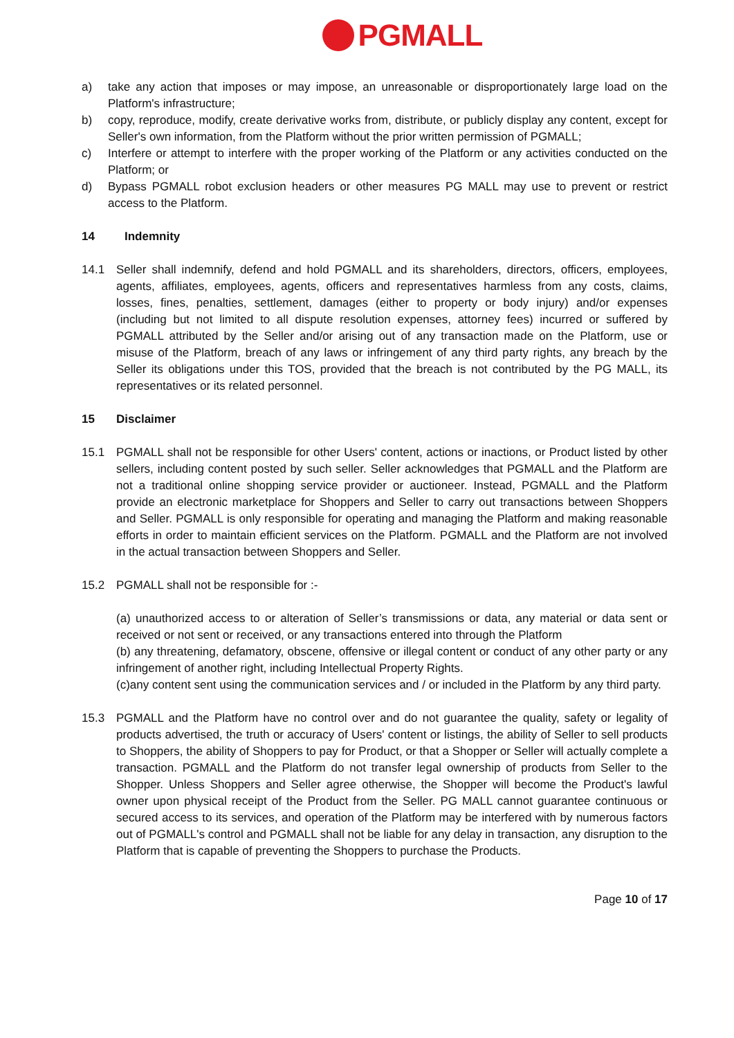PGMALL
a) take any action that imposes or may impose, an unreasonable or disproportionately large load on the Platform's infrastructure;
b) copy, reproduce, modify, create derivative works from, distribute, or publicly display any content, except for Seller's own information, from the Platform without the prior written permission of PGMALL;
c) Interfere or attempt to interfere with the proper working of the Platform or any activities conducted on the Platform; or
d) Bypass PGMALL robot exclusion headers or other measures PG MALL may use to prevent or restrict access to the Platform.
14 Indemnity
14.1 Seller shall indemnify, defend and hold PGMALL and its shareholders, directors, officers, employees, agents, affiliates, employees, agents, officers and representatives harmless from any costs, claims, losses, fines, penalties, settlement, damages (either to property or body injury) and/or expenses (including but not limited to all dispute resolution expenses, attorney fees) incurred or suffered by PGMALL attributed by the Seller and/or arising out of any transaction made on the Platform, use or misuse of the Platform, breach of any laws or infringement of any third party rights, any breach by the Seller its obligations under this TOS, provided that the breach is not contributed by the PG MALL, its representatives or its related personnel.
15 Disclaimer
15.1 PGMALL shall not be responsible for other Users' content, actions or inactions, or Product listed by other sellers, including content posted by such seller. Seller acknowledges that PGMALL and the Platform are not a traditional online shopping service provider or auctioneer. Instead, PGMALL and the Platform provide an electronic marketplace for Shoppers and Seller to carry out transactions between Shoppers and Seller. PGMALL is only responsible for operating and managing the Platform and making reasonable efforts in order to maintain efficient services on the Platform. PGMALL and the Platform are not involved in the actual transaction between Shoppers and Seller.
15.2 PGMALL shall not be responsible for :-
(a) unauthorized access to or alteration of Seller’s transmissions or data, any material or data sent or received or not sent or received, or any transactions entered into through the Platform
(b) any threatening, defamatory, obscene, offensive or illegal content or conduct of any other party or any infringement of another right, including Intellectual Property Rights.
(c)any content sent using the communication services and / or included in the Platform by any third party.
15.3 PGMALL and the Platform have no control over and do not guarantee the quality, safety or legality of products advertised, the truth or accuracy of Users' content or listings, the ability of Seller to sell products to Shoppers, the ability of Shoppers to pay for Product, or that a Shopper or Seller will actually complete a transaction. PGMALL and the Platform do not transfer legal ownership of products from Seller to the Shopper. Unless Shoppers and Seller agree otherwise, the Shopper will become the Product's lawful owner upon physical receipt of the Product from the Seller. PG MALL cannot guarantee continuous or secured access to its services, and operation of the Platform may be interfered with by numerous factors out of PGMALL's control and PGMALL shall not be liable for any delay in transaction, any disruption to the Platform that is capable of preventing the Shoppers to purchase the Products.
Page 10 of 17